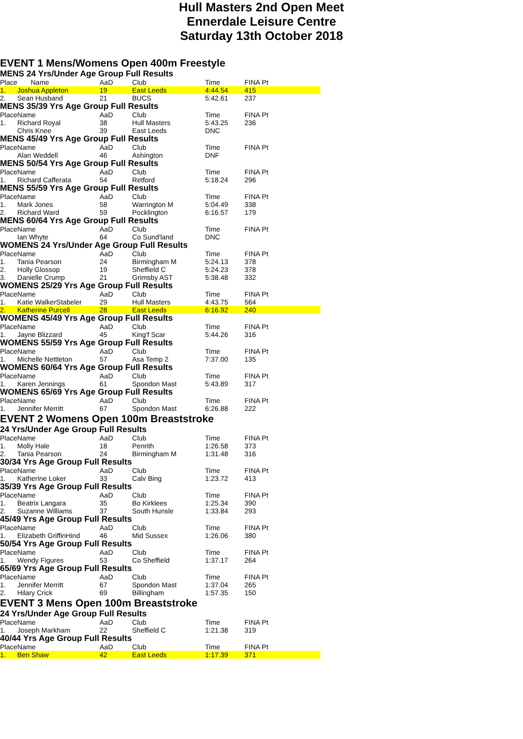Hull Masters 2nd Open Meet
Ennerdale Leisure Centre
Saturday 13th October 2018
EVENT 1 Mens/Womens Open 400m Freestyle
MENS 24 Yrs/Under Age Group Full Results
| Place | Name | AaD | Club | Time | | FINA Pt |
| --- | --- | --- | --- | --- | --- | --- |
| 1. | Joshua Appleton | 19 | East Leeds | 4:44.54 | | 415 |
| 2. | Sean Husband | 21 | BUCS | 5:42.61 | | 237 |
MENS 35/39 Yrs Age Group Full Results
| Place | Name | AaD | Club | Time | | FINA Pt |
| --- | --- | --- | --- | --- | --- | --- |
| 1. | Richard Royal | 38 | Hull Masters | 5:43.25 | | 236 |
| | Chris Knee | 39 | East Leeds | DNC | | |
MENS 45/49 Yrs Age Group Full Results
| Place | Name | AaD | Club | Time | | FINA Pt |
| --- | --- | --- | --- | --- | --- | --- |
| | Alan Weddell | 46 | Ashington | DNF | | |
MENS 50/54 Yrs Age Group Full Results
| Place | Name | AaD | Club | Time | | FINA Pt |
| --- | --- | --- | --- | --- | --- | --- |
| 1. | Richard Cafferata | 54 | Retford | 5:18.24 | | 296 |
MENS 55/59 Yrs Age Group Full Results
| Place | Name | AaD | Club | Time | | FINA Pt |
| --- | --- | --- | --- | --- | --- | --- |
| 1. | Mark Jones | 58 | Warrington M | 5:04.49 | | 338 |
| 2. | Richard Ward | 59 | Pocklington | 6:16.57 | | 179 |
MENS 60/64 Yrs Age Group Full Results
| Place | Name | AaD | Club | Time | | FINA Pt |
| --- | --- | --- | --- | --- | --- | --- |
| | Ian Whyte | 64 | Co Sund'land | DNC | | |
WOMENS 24 Yrs/Under Age Group Full Results
| Place | Name | AaD | Club | Time | | FINA Pt |
| --- | --- | --- | --- | --- | --- | --- |
| 1. | Tania Pearson | 24 | Birmingham M | 5:24.13 | | 378 |
| 2. | Holly Glossop | 19 | Sheffield C | 5:24.23 | | 378 |
| 3. | Danielle Crump | 21 | Grimsby AST | 5:38.48 | | 332 |
WOMENS 25/29 Yrs Age Group Full Results
| Place | Name | AaD | Club | Time | | FINA Pt |
| --- | --- | --- | --- | --- | --- | --- |
| 1. | Katie WalkerStabeler | 29 | Hull Masters | 4:43.75 | | 564 |
| 2. | Katherine Purcell | 28 | East Leeds | 6:16.92 | | 240 |
WOMENS 45/49 Yrs Age Group Full Results
| Place | Name | AaD | Club | Time | | FINA Pt |
| --- | --- | --- | --- | --- | --- | --- |
| 1. | Jayne Blizzard | 45 | King'f Scar | 5:44.26 | | 316 |
WOMENS 55/59 Yrs Age Group Full Results
| Place | Name | AaD | Club | Time | | FINA Pt |
| --- | --- | --- | --- | --- | --- | --- |
| 1. | Michelle Nettleton | 57 | Asa Temp 2 | 7:37.00 | | 135 |
WOMENS 60/64 Yrs Age Group Full Results
| Place | Name | AaD | Club | Time | | FINA Pt |
| --- | --- | --- | --- | --- | --- | --- |
| 1. | Karen Jennings | 61 | Spondon Mast | 5:43.89 | | 317 |
WOMENS 65/69 Yrs Age Group Full Results
| Place | Name | AaD | Club | Time | | FINA Pt |
| --- | --- | --- | --- | --- | --- | --- |
| 1. | Jennifer Merritt | 67 | Spondon Mast | 6:26.88 | | 222 |
EVENT 2 Womens Open 100m Breaststroke
24 Yrs/Under Age Group Full Results
| Place | Name | AaD | Club | Time | | FINA Pt |
| --- | --- | --- | --- | --- | --- | --- |
| 1. | Molly Hale | 18 | Penrith | 1:26.58 | | 373 |
| 2. | Tania Pearson | 24 | Birmingham M | 1:31.48 | | 316 |
30/34 Yrs Age Group Full Results
| Place | Name | AaD | Club | Time | | FINA Pt |
| --- | --- | --- | --- | --- | --- | --- |
| 1. | Katherine Loker | 33 | Calv Bing | 1:23.72 | | 413 |
35/39 Yrs Age Group Full Results
| Place | Name | AaD | Club | Time | | FINA Pt |
| --- | --- | --- | --- | --- | --- | --- |
| 1. | Beatrix Langara | 35 | Bo Kirklees | 1:25.34 | | 390 |
| 2. | Suzanne Williams | 37 | South Hunsle | 1:33.84 | | 293 |
45/49 Yrs Age Group Full Results
| Place | Name | AaD | Club | Time | | FINA Pt |
| --- | --- | --- | --- | --- | --- | --- |
| 1. | Elizabeth GriffinHind | 46 | Mid Sussex | 1:26.06 | | 380 |
50/54 Yrs Age Group Full Results
| Place | Name | AaD | Club | Time | | FINA Pt |
| --- | --- | --- | --- | --- | --- | --- |
| 1. | Wendy Figures | 53 | Co Sheffield | 1:37.17 | | 264 |
65/69 Yrs Age Group Full Results
| Place | Name | AaD | Club | Time | | FINA Pt |
| --- | --- | --- | --- | --- | --- | --- |
| 1. | Jennifer Merritt | 67 | Spondon Mast | 1:37.04 | | 265 |
| 2. | Hilary Crick | 69 | Billingham | 1:57.35 | | 150 |
EVENT 3 Mens Open 100m Breaststroke
24 Yrs/Under Age Group Full Results
| Place | Name | AaD | Club | Time | | FINA Pt |
| --- | --- | --- | --- | --- | --- | --- |
| 1. | Joseph Markham | 22 | Sheffield C | 1:21.38 | | 319 |
40/44 Yrs Age Group Full Results
| Place | Name | AaD | Club | Time | | FINA Pt |
| --- | --- | --- | --- | --- | --- | --- |
| 1. | Ben Shaw | 42 | East Leeds | 1:17.39 | | 371 |